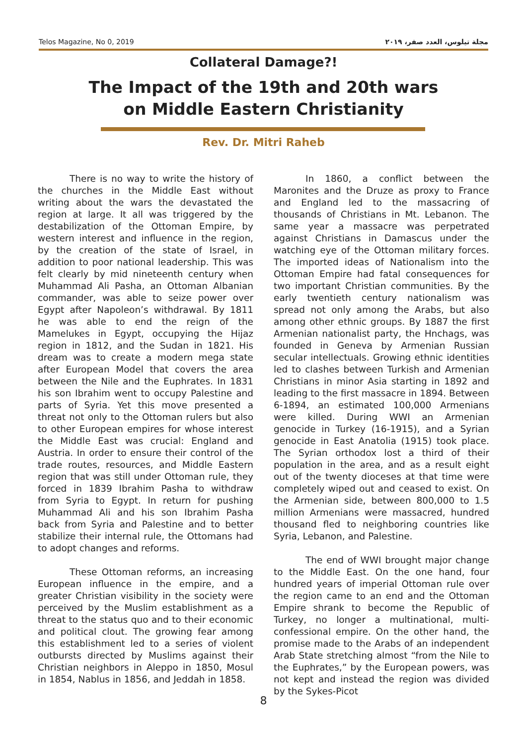Telos Magazine, No 0, 2019 مجلة تيلوس، العدد صفر، ٢٠١٩
Collateral Damage?!
The Impact of the 19th and 20th wars
on Middle Eastern Christianity
Rev. Dr. Mitri Raheb
There is no way to write the history of the churches in the Middle East without writing about the wars the devastated the region at large. It all was triggered by the destabilization of the Ottoman Empire, by western interest and influence in the region, by the creation of the state of Israel, in addition to poor national leadership. This was felt clearly by mid nineteenth century when Muhammad Ali Pasha, an Ottoman Albanian commander, was able to seize power over Egypt after Napoleon’s withdrawal. By 1811 he was able to end the reign of the Mamelukes in Egypt, occupying the Hijaz region in 1812, and the Sudan in 1821. His dream was to create a modern mega state after European Model that covers the area between the Nile and the Euphrates. In 1831 his son Ibrahim went to occupy Palestine and parts of Syria. Yet this move presented a threat not only to the Ottoman rulers but also to other European empires for whose interest the Middle East was crucial: England and Austria. In order to ensure their control of the trade routes, resources, and Middle Eastern region that was still under Ottoman rule, they forced in 1839 Ibrahim Pasha to withdraw from Syria to Egypt. In return for pushing Muhammad Ali and his son Ibrahim Pasha back from Syria and Palestine and to better stabilize their internal rule, the Ottomans had to adopt changes and reforms.
These Ottoman reforms, an increasing European influence in the empire, and a greater Christian visibility in the society were perceived by the Muslim establishment as a threat to the status quo and to their economic and political clout. The growing fear among this establishment led to a series of violent outbursts directed by Muslims against their Christian neighbors in Aleppo in 1850, Mosul in 1854, Nablus in 1856, and Jeddah in 1858.
In 1860, a conflict between the Maronites and the Druze as proxy to France and England led to the massacring of thousands of Christians in Mt. Lebanon. The same year a massacre was perpetrated against Christians in Damascus under the watching eye of the Ottoman military forces. The imported ideas of Nationalism into the Ottoman Empire had fatal consequences for two important Christian communities. By the early twentieth century nationalism was spread not only among the Arabs, but also among other ethnic groups. By 1887 the first Armenian nationalist party, the Hnchags, was founded in Geneva by Armenian Russian secular intellectuals. Growing ethnic identities led to clashes between Turkish and Armenian Christians in minor Asia starting in 1892 and leading to the first massacre in 1894. Between 6-1894, an estimated 100,000 Armenians were killed. During WWI an Armenian genocide in Turkey (16-1915), and a Syrian genocide in East Anatolia (1915) took place. The Syrian orthodox lost a third of their population in the area, and as a result eight out of the twenty dioceses at that time were completely wiped out and ceased to exist. On the Armenian side, between 800,000 to 1.5 million Armenians were massacred, hundred thousand fled to neighboring countries like Syria, Lebanon, and Palestine.
The end of WWI brought major change to the Middle East. On the one hand, four hundred years of imperial Ottoman rule over the region came to an end and the Ottoman Empire shrank to become the Republic of Turkey, no longer a multinational, multi-confessional empire. On the other hand, the promise made to the Arabs of an independent Arab State stretching almost “from the Nile to the Euphrates,” by the European powers, was not kept and instead the region was divided by the Sykes-Picot
8